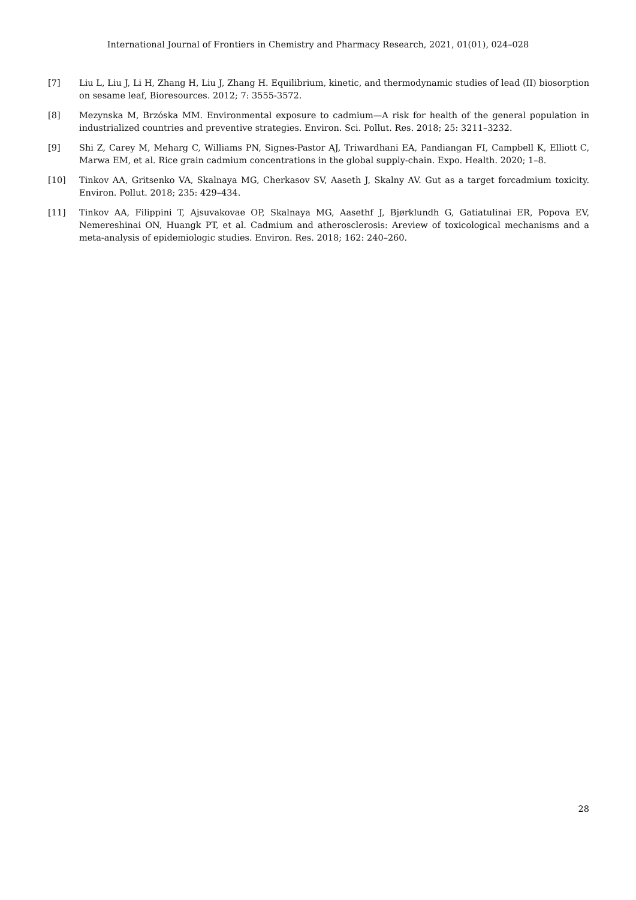International Journal of Frontiers in Chemistry and Pharmacy Research, 2021, 01(01), 024–028
[7] Liu L, Liu J, Li H, Zhang H, Liu J, Zhang H. Equilibrium, kinetic, and thermodynamic studies of lead (II) biosorption on sesame leaf, Bioresources. 2012; 7: 3555-3572.
[8] Mezynska M, Brzóska MM. Environmental exposure to cadmium—A risk for health of the general population in industrialized countries and preventive strategies. Environ. Sci. Pollut. Res. 2018; 25: 3211–3232.
[9] Shi Z, Carey M, Meharg C, Williams PN, Signes-Pastor AJ, Triwardhani EA, Pandiangan FI, Campbell K, Elliott C, Marwa EM, et al. Rice grain cadmium concentrations in the global supply-chain. Expo. Health. 2020; 1–8.
[10] Tinkov AA, Gritsenko VA, Skalnaya MG, Cherkasov SV, Aaseth J, Skalny AV. Gut as a target forcadmium toxicity. Environ. Pollut. 2018; 235: 429–434.
[11] Tinkov AA, Filippini T, Ajsuvakovae OP, Skalnaya MG, Aasethf J, Bjørklundh G, Gatiatulinai ER, Popova EV, Nemereshinai ON, Huangk PT, et al. Cadmium and atherosclerosis: Areview of toxicological mechanisms and a meta-analysis of epidemiologic studies. Environ. Res. 2018; 162: 240–260.
28